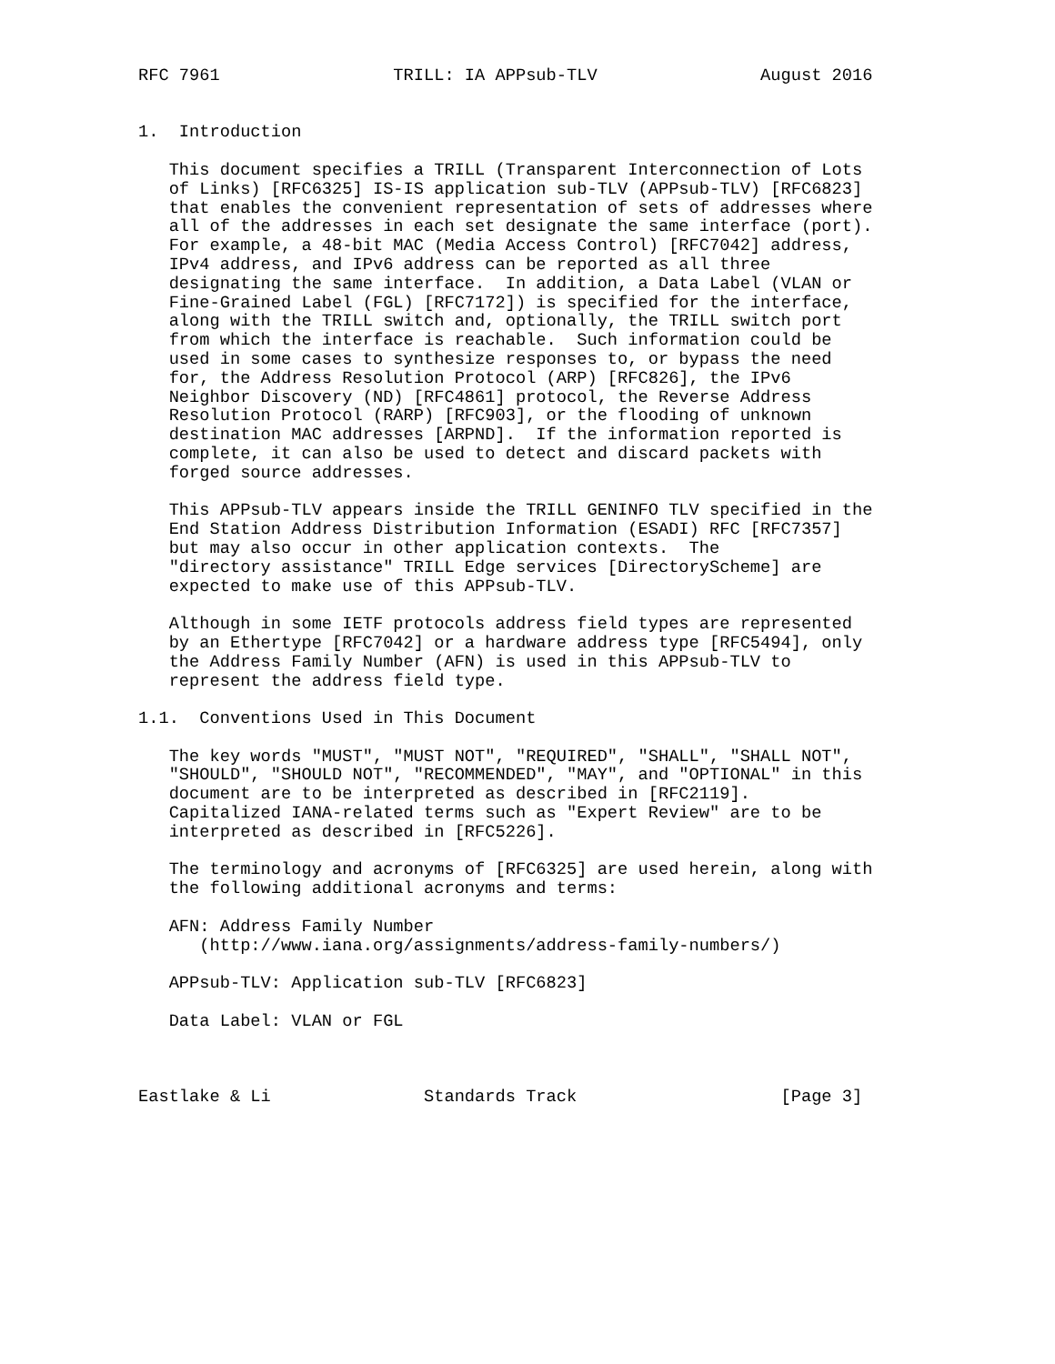RFC 7961                 TRILL: IA APPsub-TLV                August 2016


1.  Introduction

   This document specifies a TRILL (Transparent Interconnection of Lots
   of Links) [RFC6325] IS-IS application sub-TLV (APPsub-TLV) [RFC6823]
   that enables the convenient representation of sets of addresses where
   all of the addresses in each set designate the same interface (port).
   For example, a 48-bit MAC (Media Access Control) [RFC7042] address,
   IPv4 address, and IPv6 address can be reported as all three
   designating the same interface.  In addition, a Data Label (VLAN or
   Fine-Grained Label (FGL) [RFC7172]) is specified for the interface,
   along with the TRILL switch and, optionally, the TRILL switch port
   from which the interface is reachable.  Such information could be
   used in some cases to synthesize responses to, or bypass the need
   for, the Address Resolution Protocol (ARP) [RFC826], the IPv6
   Neighbor Discovery (ND) [RFC4861] protocol, the Reverse Address
   Resolution Protocol (RARP) [RFC903], or the flooding of unknown
   destination MAC addresses [ARPND].  If the information reported is
   complete, it can also be used to detect and discard packets with
   forged source addresses.

   This APPsub-TLV appears inside the TRILL GENINFO TLV specified in the
   End Station Address Distribution Information (ESADI) RFC [RFC7357]
   but may also occur in other application contexts.  The
   "directory assistance" TRILL Edge services [DirectoryScheme] are
   expected to make use of this APPsub-TLV.

   Although in some IETF protocols address field types are represented
   by an Ethertype [RFC7042] or a hardware address type [RFC5494], only
   the Address Family Number (AFN) is used in this APPsub-TLV to
   represent the address field type.

1.1.  Conventions Used in This Document

   The key words "MUST", "MUST NOT", "REQUIRED", "SHALL", "SHALL NOT",
   "SHOULD", "SHOULD NOT", "RECOMMENDED", "MAY", and "OPTIONAL" in this
   document are to be interpreted as described in [RFC2119].
   Capitalized IANA-related terms such as "Expert Review" are to be
   interpreted as described in [RFC5226].

   The terminology and acronyms of [RFC6325] are used herein, along with
   the following additional acronyms and terms:

   AFN: Address Family Number
      (http://www.iana.org/assignments/address-family-numbers/)

   APPsub-TLV: Application sub-TLV [RFC6823]

   Data Label: VLAN or FGL



Eastlake & Li               Standards Track                    [Page 3]